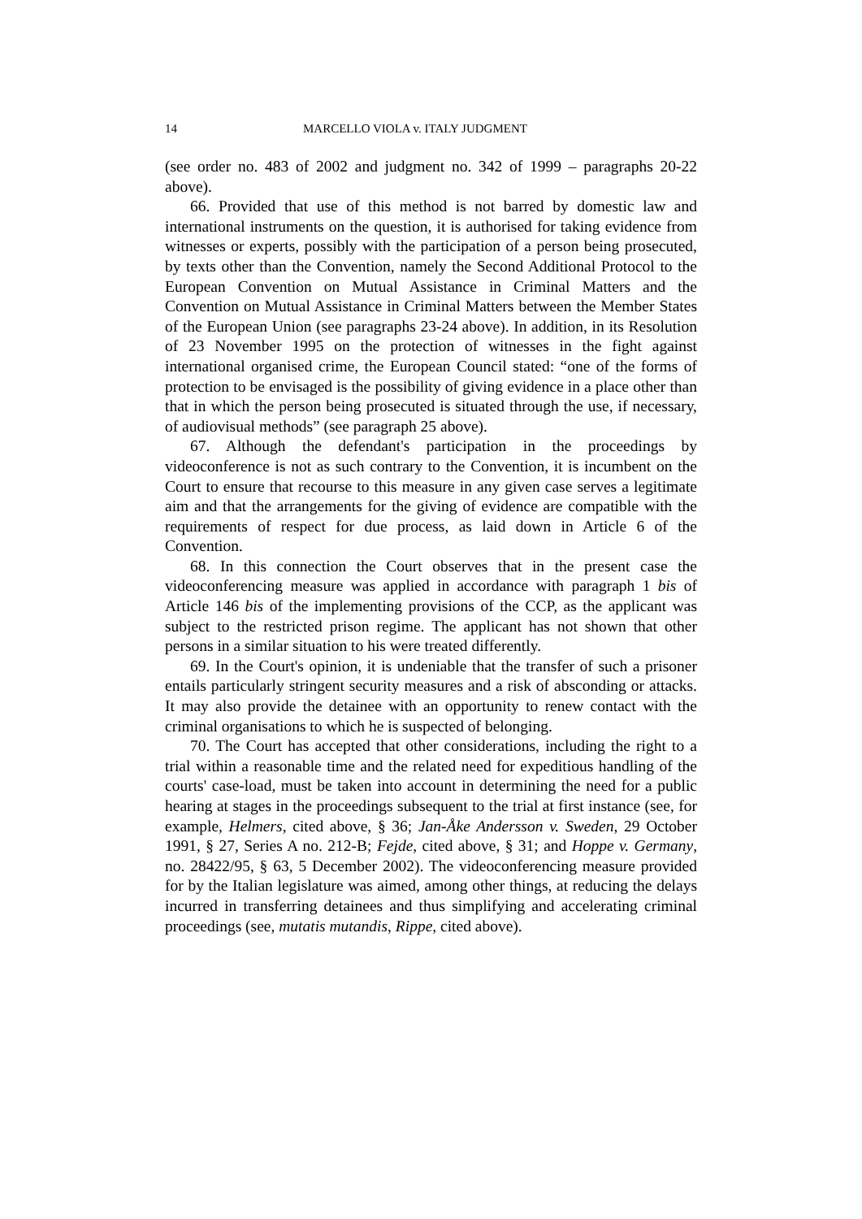14 MARCELLO VIOLA v. ITALY JUDGMENT
(see order no. 483 of 2002 and judgment no. 342 of 1999 – paragraphs 20-22 above).
66. Provided that use of this method is not barred by domestic law and international instruments on the question, it is authorised for taking evidence from witnesses or experts, possibly with the participation of a person being prosecuted, by texts other than the Convention, namely the Second Additional Protocol to the European Convention on Mutual Assistance in Criminal Matters and the Convention on Mutual Assistance in Criminal Matters between the Member States of the European Union (see paragraphs 23-24 above). In addition, in its Resolution of 23 November 1995 on the protection of witnesses in the fight against international organised crime, the European Council stated: “one of the forms of protection to be envisaged is the possibility of giving evidence in a place other than that in which the person being prosecuted is situated through the use, if necessary, of audiovisual methods” (see paragraph 25 above).
67. Although the defendant's participation in the proceedings by videoconference is not as such contrary to the Convention, it is incumbent on the Court to ensure that recourse to this measure in any given case serves a legitimate aim and that the arrangements for the giving of evidence are compatible with the requirements of respect for due process, as laid down in Article 6 of the Convention.
68. In this connection the Court observes that in the present case the videoconferencing measure was applied in accordance with paragraph 1 bis of Article 146 bis of the implementing provisions of the CCP, as the applicant was subject to the restricted prison regime. The applicant has not shown that other persons in a similar situation to his were treated differently.
69. In the Court's opinion, it is undeniable that the transfer of such a prisoner entails particularly stringent security measures and a risk of absconding or attacks. It may also provide the detainee with an opportunity to renew contact with the criminal organisations to which he is suspected of belonging.
70. The Court has accepted that other considerations, including the right to a trial within a reasonable time and the related need for expeditious handling of the courts' case-load, must be taken into account in determining the need for a public hearing at stages in the proceedings subsequent to the trial at first instance (see, for example, Helmers, cited above, § 36; Jan-Åke Andersson v. Sweden, 29 October 1991, § 27, Series A no. 212-B; Fejde, cited above, § 31; and Hoppe v. Germany, no. 28422/95, § 63, 5 December 2002). The videoconferencing measure provided for by the Italian legislature was aimed, among other things, at reducing the delays incurred in transferring detainees and thus simplifying and accelerating criminal proceedings (see, mutatis mutandis, Rippe, cited above).